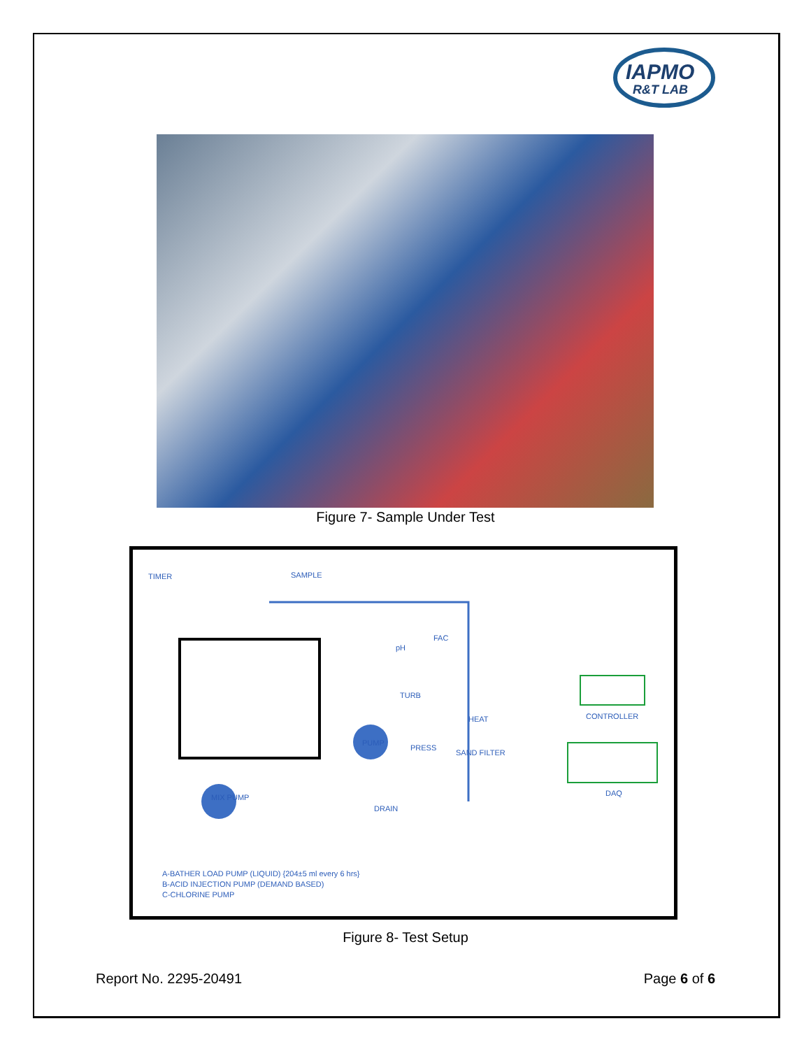IAPMO
R&T LAB
Figure 7- Sample Under Test
TIMER SAMPLE
FAC
pH
TURB
PUMP
PRESS
SAND FILTER
CONTROLLER
DAQ
DRAIN
MIX PUMP
HEAT
A-BATHER LOAD PUMP (LIQUID) {204±5 ml every 6 hrs}
B-ACID INJECTION PUMP (DEMAND BASED)
C-CHLORINE PUMP
Figure 8- Test Setup
Report No. 2295-20491 Page 6 of 6